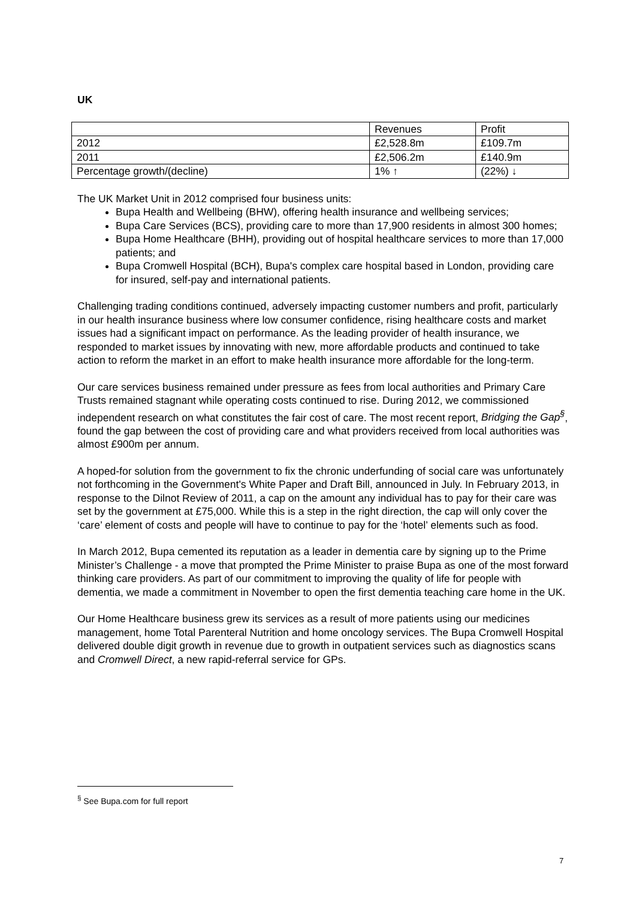UK
| | Revenues | Profit |
| 2012 | £2,528.8m | £109.7m |
| 2011 | £2,506.2m | £140.9m |
| Percentage growth/(decline) | 1% ↑ | (22%) ↓ |
The UK Market Unit in 2012 comprised four business units:
Bupa Health and Wellbeing (BHW), offering health insurance and wellbeing services;
Bupa Care Services (BCS), providing care to more than 17,900 residents in almost 300 homes;
Bupa Home Healthcare (BHH), providing out of hospital healthcare services to more than 17,000 patients; and
Bupa Cromwell Hospital (BCH), Bupa's complex care hospital based in London, providing care for insured, self-pay and international patients.
Challenging trading conditions continued, adversely impacting customer numbers and profit, particularly in our health insurance business where low consumer confidence, rising healthcare costs and market issues had a significant impact on performance. As the leading provider of health insurance, we responded to market issues by innovating with new, more affordable products and continued to take action to reform the market in an effort to make health insurance more affordable for the long-term.
Our care services business remained under pressure as fees from local authorities and Primary Care Trusts remained stagnant while operating costs continued to rise. During 2012, we commissioned independent research on what constitutes the fair cost of care. The most recent report, Bridging the Gap<sup>§</sup>, found the gap between the cost of providing care and what providers received from local authorities was almost £900m per annum.
A hoped-for solution from the government to fix the chronic underfunding of social care was unfortunately not forthcoming in the Government's White Paper and Draft Bill, announced in July. In February 2013, in response to the Dilnot Review of 2011, a cap on the amount any individual has to pay for their care was set by the government at £75,000. While this is a step in the right direction, the cap will only cover the ‘care’ element of costs and people will have to continue to pay for the ‘hotel’ elements such as food.
In March 2012, Bupa cemented its reputation as a leader in dementia care by signing up to the Prime Minister’s Challenge - a move that prompted the Prime Minister to praise Bupa as one of the most forward thinking care providers. As part of our commitment to improving the quality of life for people with dementia, we made a commitment in November to open the first dementia teaching care home in the UK.
Our Home Healthcare business grew its services as a result of more patients using our medicines management, home Total Parenteral Nutrition and home oncology services. The Bupa Cromwell Hospital delivered double digit growth in revenue due to growth in outpatient services such as diagnostics scans and Cromwell Direct, a new rapid-referral service for GPs.
<sup>§</sup> See Bupa.com for full report
7